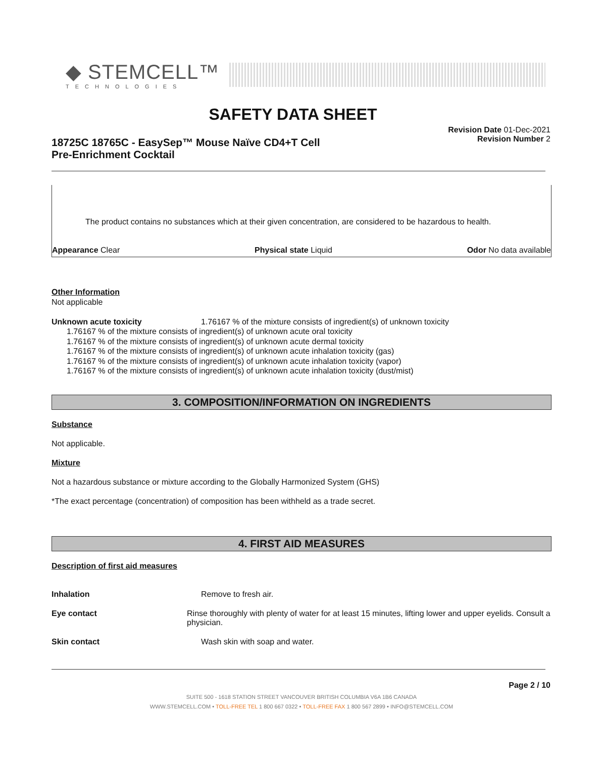◆ STEMCELL™
TECHNOLOGIES
SAFETY DATA SHEET
18725C 18765C - EasySep™ Mouse Naïve CD4+T Cell
Pre-Enrichment Cocktail
Revision Date 01-Dec-2021
Revision Number 2
The product contains no substances which at their given concentration, are considered to be hazardous to health.
Appearance Clear Physical state Liquid Odor No data available
Other Information
Not applicable
Unknown acute toxicity 1.76167 % of the mixture consists of ingredient(s) of unknown toxicity
1.76167 % of the mixture consists of ingredient(s) of unknown acute oral toxicity
1.76167 % of the mixture consists of ingredient(s) of unknown acute dermal toxicity
1.76167 % of the mixture consists of ingredient(s) of unknown acute inhalation toxicity (gas)
1.76167 % of the mixture consists of ingredient(s) of unknown acute inhalation toxicity (vapor)
1.76167 % of the mixture consists of ingredient(s) of unknown acute inhalation toxicity (dust/mist)
3. COMPOSITION/INFORMATION ON INGREDIENTS
Substance
Not applicable.
Mixture
Not a hazardous substance or mixture according to the Globally Harmonized System (GHS)
*The exact percentage (concentration) of composition has been withheld as a trade secret.
4. FIRST AID MEASURES
Description of first aid measures
Inhalation Remove to fresh air.
Eye contact Rinse thoroughly with plenty of water for at least 15 minutes, lifting lower and upper eyelids. Consult a physician.
Skin contact Wash skin with soap and water.
Page 2 / 10
SUITE 500 - 1618 STATION STREET VANCOUVER BRITISH COLUMBIA V6A 1B6 CANADA
WWW.STEMCELL.COM • TOLL-FREE TEL 1 800 667 0322 • TOLL-FREE FAX 1 800 567 2899 • INFO@STEMCELL.COM